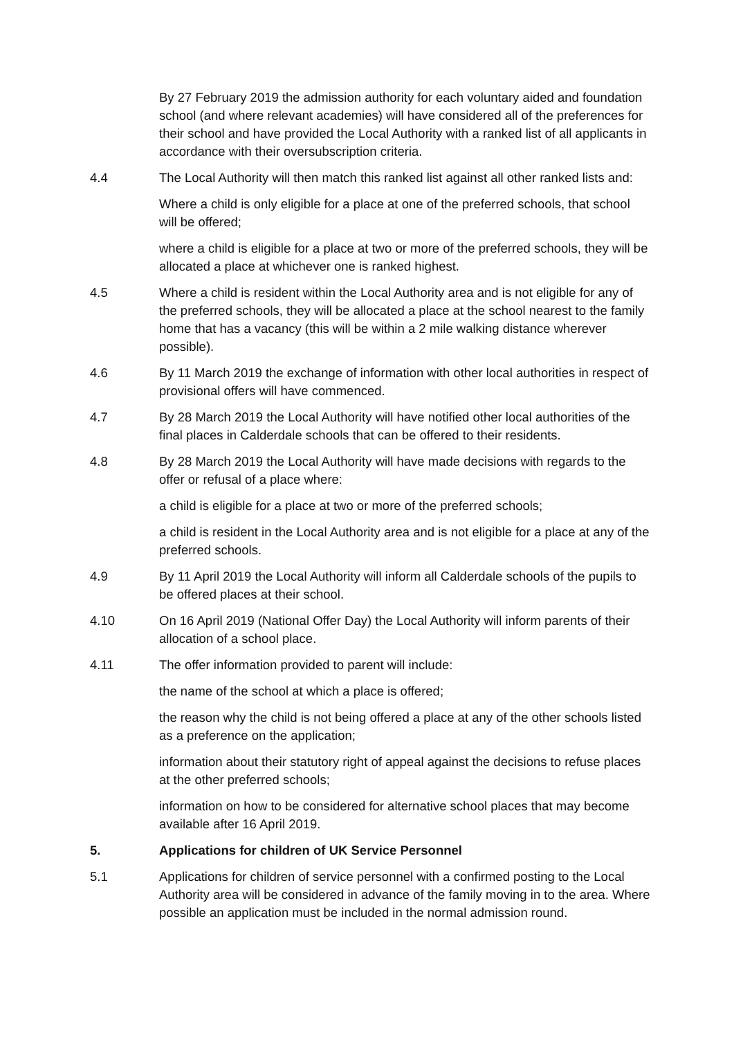By 27 February 2019 the admission authority for each voluntary aided and foundation school (and where relevant academies) will have considered all of the preferences for their school and have provided the Local Authority with a ranked list of all applicants in accordance with their oversubscription criteria.
4.4 The Local Authority will then match this ranked list against all other ranked lists and:
Where a child is only eligible for a place at one of the preferred schools, that school will be offered;
where a child is eligible for a place at two or more of the preferred schools, they will be allocated a place at whichever one is ranked highest.
4.5 Where a child is resident within the Local Authority area and is not eligible for any of the preferred schools, they will be allocated a place at the school nearest to the family home that has a vacancy (this will be within a 2 mile walking distance wherever possible).
4.6 By 11 March 2019 the exchange of information with other local authorities in respect of provisional offers will have commenced.
4.7 By 28 March 2019 the Local Authority will have notified other local authorities of the final places in Calderdale schools that can be offered to their residents.
4.8 By 28 March 2019 the Local Authority will have made decisions with regards to the offer or refusal of a place where:
a child is eligible for a place at two or more of the preferred schools;
a child is resident in the Local Authority area and is not eligible for a place at any of the preferred schools.
4.9 By 11 April 2019 the Local Authority will inform all Calderdale schools of the pupils to be offered places at their school.
4.10 On 16 April 2019 (National Offer Day) the Local Authority will inform parents of their allocation of a school place.
4.11 The offer information provided to parent will include:
the name of the school at which a place is offered;
the reason why the child is not being offered a place at any of the other schools listed as a preference on the application;
information about their statutory right of appeal against the decisions to refuse places at the other preferred schools;
information on how to be considered for alternative school places that may become available after 16 April 2019.
5. Applications for children of UK Service Personnel
5.1 Applications for children of service personnel with a confirmed posting to the Local Authority area will be considered in advance of the family moving in to the area. Where possible an application must be included in the normal admission round.